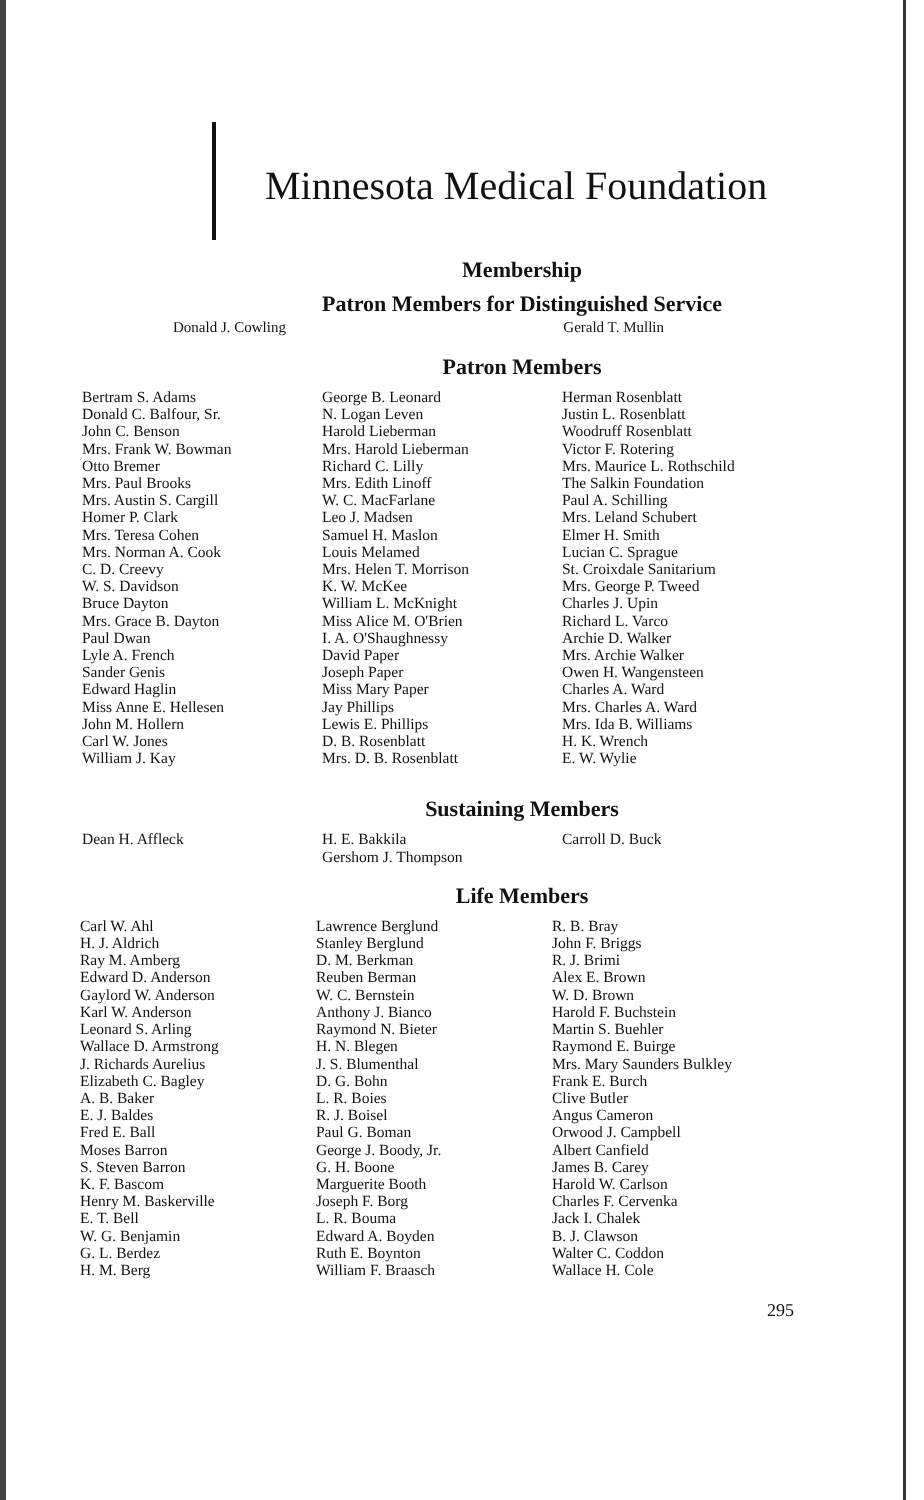Minnesota Medical Foundation
Membership
Patron Members for Distinguished Service
Donald J. Cowling Gerald T. Mullin
Patron Members
Bertram S. Adams
Donald C. Balfour, Sr.
John C. Benson
Mrs. Frank W. Bowman
Otto Bremer
Mrs. Paul Brooks
Mrs. Austin S. Cargill
Homer P. Clark
Mrs. Teresa Cohen
Mrs. Norman A. Cook
C. D. Creevy
W. S. Davidson
Bruce Dayton
Mrs. Grace B. Dayton
Paul Dwan
Lyle A. French
Sander Genis
Edward Haglin
Miss Anne E. Hellesen
John M. Hollern
Carl W. Jones
William J. Kay
George B. Leonard
N. Logan Leven
Harold Lieberman
Mrs. Harold Lieberman
Richard C. Lilly
Mrs. Edith Linoff
W. C. MacFarlane
Leo J. Madsen
Samuel H. Maslon
Louis Melamed
Mrs. Helen T. Morrison
K. W. McKee
William L. McKnight
Miss Alice M. O'Brien
I. A. O'Shaughnessy
David Paper
Joseph Paper
Miss Mary Paper
Jay Phillips
Lewis E. Phillips
D. B. Rosenblatt
Mrs. D. B. Rosenblatt
Herman Rosenblatt
Justin L. Rosenblatt
Woodruff Rosenblatt
Victor F. Rotering
Mrs. Maurice L. Rothschild
The Salkin Foundation
Paul A. Schilling
Mrs. Leland Schubert
Elmer H. Smith
Lucian C. Sprague
St. Croixdale Sanitarium
Mrs. George P. Tweed
Charles J. Upin
Richard L. Varco
Archie D. Walker
Mrs. Archie Walker
Owen H. Wangensteen
Charles A. Ward
Mrs. Charles A. Ward
Mrs. Ida B. Williams
H. K. Wrench
E. W. Wylie
Sustaining Members
Dean H. Affleck H. E. Bakkila
Gershom J. Thompson
Carroll D. Buck
Life Members
Carl W. Ahl
H. J. Aldrich
Ray M. Amberg
Edward D. Anderson
Gaylord W. Anderson
Karl W. Anderson
Leonard S. Arling
Wallace D. Armstrong
J. Richards Aurelius
Elizabeth C. Bagley
A. B. Baker
E. J. Baldes
Fred E. Ball
Moses Barron
S. Steven Barron
K. F. Bascom
Henry M. Baskerville
E. T. Bell
W. G. Benjamin
G. L. Berdez
H. M. Berg
Lawrence Berglund
Stanley Berglund
D. M. Berkman
Reuben Berman
W. C. Bernstein
Anthony J. Bianco
Raymond N. Bieter
H. N. Blegen
J. S. Blumenthal
D. G. Bohn
L. R. Boies
R. J. Boisel
Paul G. Boman
George J. Boody, Jr.
G. H. Boone
Marguerite Booth
Joseph F. Borg
L. R. Bouma
Edward A. Boyden
Ruth E. Boynton
William F. Braasch
R. B. Bray
John F. Briggs
R. J. Brimi
Alex E. Brown
W. D. Brown
Harold F. Buchstein
Martin S. Buehler
Raymond E. Buirge
Mrs. Mary Saunders Bulkley
Frank E. Burch
Clive Butler
Angus Cameron
Orwood J. Campbell
Albert Canfield
James B. Carey
Harold W. Carlson
Charles F. Cervenka
Jack I. Chalek
B. J. Clawson
Walter C. Coddon
Wallace H. Cole
295